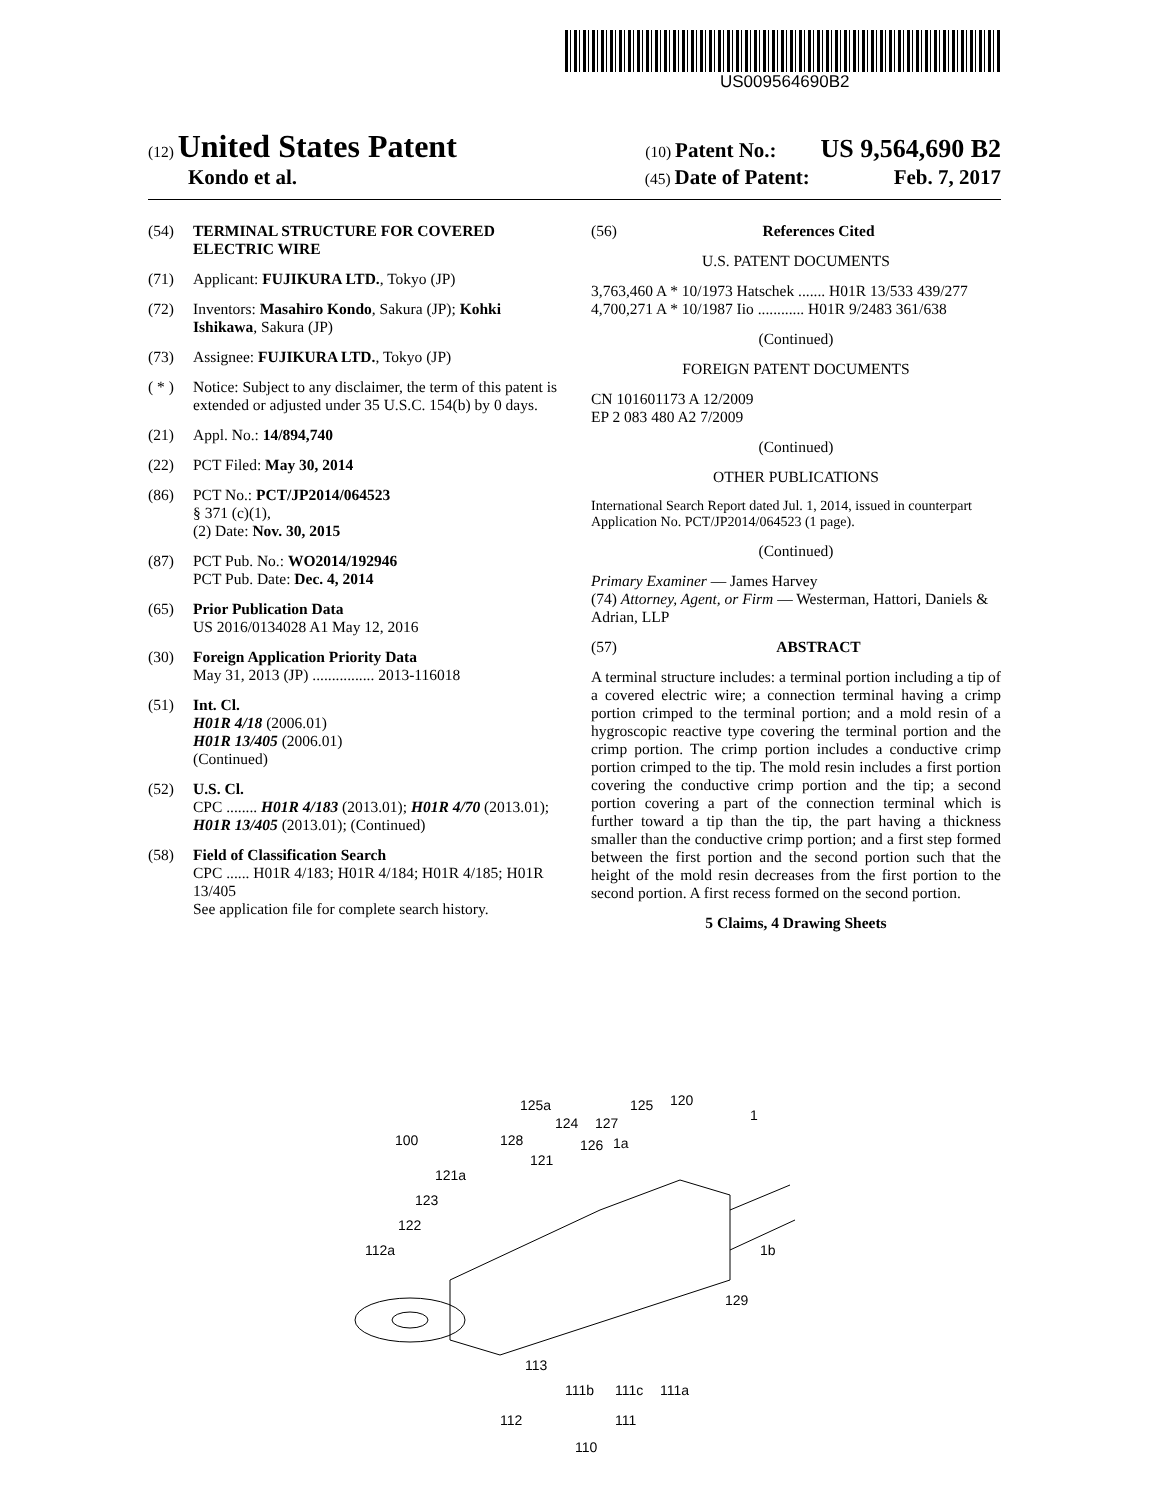US009564690B2
(12) United States Patent (10) Patent No.: US 9,564,690 B2
Kondo et al. (45) Date of Patent: Feb. 7, 2017
(54) TERMINAL STRUCTURE FOR COVERED ELECTRIC WIRE
(71) Applicant: FUJIKURA LTD., Tokyo (JP)
(72) Inventors: Masahiro Kondo, Sakura (JP); Kohki Ishikawa, Sakura (JP)
(73) Assignee: FUJIKURA LTD., Tokyo (JP)
( * ) Notice: Subject to any disclaimer, the term of this patent is extended or adjusted under 35 U.S.C. 154(b) by 0 days.
(21) Appl. No.: 14/894,740
(22) PCT Filed: May 30, 2014
(86) PCT No.: PCT/JP2014/064523
§ 371 (c)(1),
(2) Date: Nov. 30, 2015
(87) PCT Pub. No.: WO2014/192946
PCT Pub. Date: Dec. 4, 2014
(65) Prior Publication Data
US 2016/0134028 A1 May 12, 2016
(30) Foreign Application Priority Data
May 31, 2013 (JP) ................ 2013-116018
(51) Int. Cl.
H01R 4/18 (2006.01)
H01R 13/405 (2006.01)
(Continued)
(52) U.S. Cl.
CPC ........ H01R 4/183 (2013.01); H01R 4/70 (2013.01); H01R 13/405 (2013.01); (Continued)
(58) Field of Classification Search
CPC ...... H01R 4/183; H01R 4/184; H01R 4/185; H01R 13/405
See application file for complete search history.
(56) References Cited
U.S. PATENT DOCUMENTS
3,763,460 A * 10/1973 Hatschek ....... H01R 13/533 439/277
4,700,271 A * 10/1987 Iio ............ H01R 9/2483 361/638
(Continued)
FOREIGN PATENT DOCUMENTS
CN 101601173 A 12/2009
EP 2 083 480 A2 7/2009
(Continued)
OTHER PUBLICATIONS
International Search Report dated Jul. 1, 2014, issued in counterpart Application No. PCT/JP2014/064523 (1 page).
(Continued)
Primary Examiner — James Harvey
(74) Attorney, Agent, or Firm — Westerman, Hattori, Daniels & Adrian, LLP
(57) ABSTRACT
A terminal structure includes: a terminal portion including a tip of a covered electric wire; a connection terminal having a crimp portion crimped to the terminal portion; and a mold resin of a hygroscopic reactive type covering the terminal portion and the crimp portion. The crimp portion includes a conductive crimp portion crimped to the tip. The mold resin includes a first portion covering the conductive crimp portion and the tip; a second portion covering a part of the connection terminal which is further toward a tip than the tip, the part having a thickness smaller than the conductive crimp portion; and a first step formed between the first portion and the second portion such that the height of the mold resin decreases from the first portion to the second portion. A first recess formed on the second portion.
5 Claims, 4 Drawing Sheets
100
121a
123
122
112a
128
121
125a
124
127
126
1a
125
120
1
1b
129
113
111b
111c
111a
112
111
110